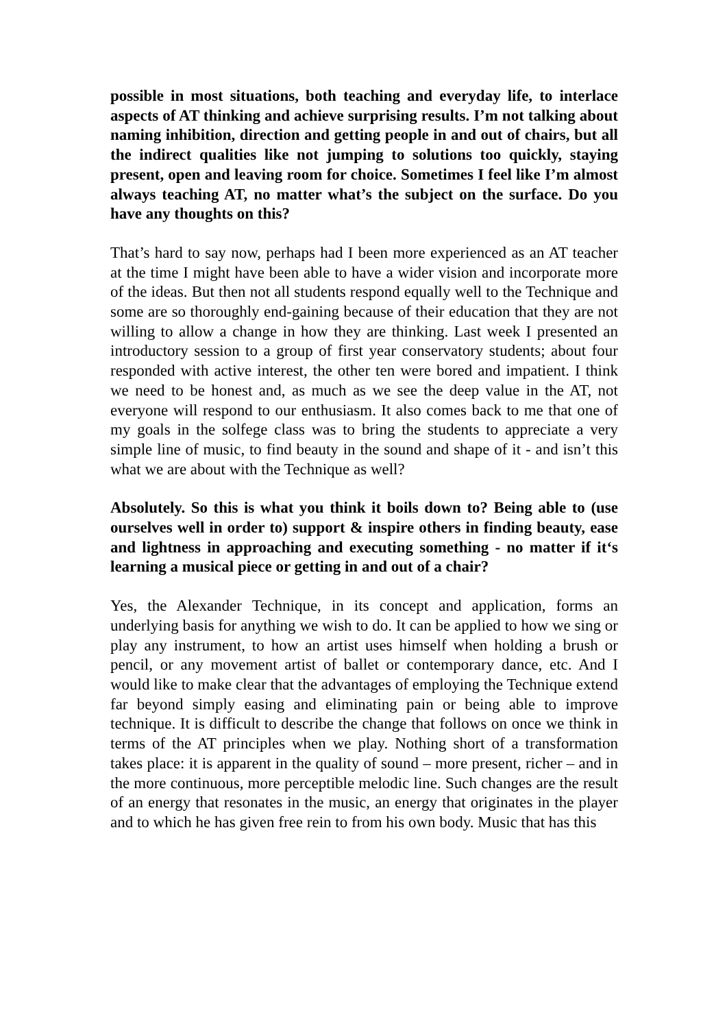possible in most situations, both teaching and everyday life, to interlace aspects of AT thinking and achieve surprising results. I’m not talking about naming inhibition, direction and getting people in and out of chairs, but all the indirect qualities like not jumping to solutions too quickly, staying present, open and leaving room for choice. Sometimes I feel like I’m almost always teaching AT, no matter what’s the subject on the surface. Do you have any thoughts on this?
That’s hard to say now, perhaps had I been more experienced as an AT teacher at the time I might have been able to have a wider vision and incorporate more of the ideas. But then not all students respond equally well to the Technique and some are so thoroughly end-gaining because of their education that they are not willing to allow a change in how they are thinking. Last week I presented an introductory session to a group of first year conservatory students; about four responded with active interest, the other ten were bored and impatient. I think we need to be honest and, as much as we see the deep value in the AT, not everyone will respond to our enthusiasm. It also comes back to me that one of my goals in the solfege class was to bring the students to appreciate a very simple line of music, to find beauty in the sound and shape of it - and isn’t this what we are about with the Technique as well?
Absolutely. So this is what you think it boils down to? Being able to (use ourselves well in order to) support & inspire others in finding beauty, ease and lightness in approaching and executing something - no matter if it‘s learning a musical piece or getting in and out of a chair?
Yes, the Alexander Technique, in its concept and application, forms an underlying basis for anything we wish to do. It can be applied to how we sing or play any instrument, to how an artist uses himself when holding a brush or pencil, or any movement artist of ballet or contemporary dance, etc. And I would like to make clear that the advantages of employing the Technique extend far beyond simply easing and eliminating pain or being able to improve technique. It is difficult to describe the change that follows on once we think in terms of the AT principles when we play. Nothing short of a transformation takes place: it is apparent in the quality of sound – more present, richer – and in the more continuous, more perceptible melodic line. Such changes are the result of an energy that resonates in the music, an energy that originates in the player and to which he has given free rein to from his own body. Music that has this